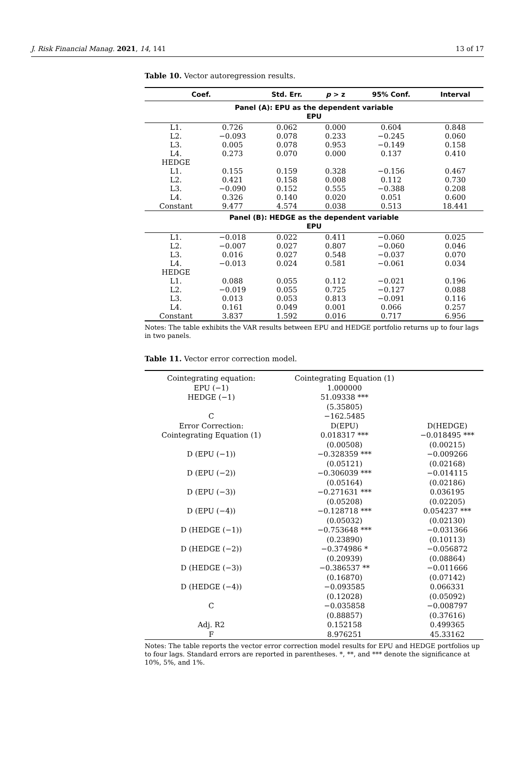J. Risk Financial Manag. 2021, 14, 141 13 of 17
Table 10. Vector autoregression results.
| Coef. | | Std. Err. | p > z | 95% Conf. | Interval |
| --- | --- | --- | --- | --- | --- |
| Panel (A): EPU as the dependent variable EPU | | | | | |
| L1. | 0.726 | 0.062 | 0.000 | 0.604 | 0.848 |
| L2. | −0.093 | 0.078 | 0.233 | −0.245 | 0.060 |
| L3. | 0.005 | 0.078 | 0.953 | −0.149 | 0.158 |
| L4. | 0.273 | 0.070 | 0.000 | 0.137 | 0.410 |
| HEDGE | | | | | |
| L1. | 0.155 | 0.159 | 0.328 | −0.156 | 0.467 |
| L2. | 0.421 | 0.158 | 0.008 | 0.112 | 0.730 |
| L3. | −0.090 | 0.152 | 0.555 | −0.388 | 0.208 |
| L4. | 0.326 | 0.140 | 0.020 | 0.051 | 0.600 |
| Constant | 9.477 | 4.574 | 0.038 | 0.513 | 18.441 |
| Panel (B): HEDGE as the dependent variable EPU | | | | | |
| L1. | −0.018 | 0.022 | 0.411 | −0.060 | 0.025 |
| L2. | −0.007 | 0.027 | 0.807 | −0.060 | 0.046 |
| L3. | 0.016 | 0.027 | 0.548 | −0.037 | 0.070 |
| L4. | −0.013 | 0.024 | 0.581 | −0.061 | 0.034 |
| HEDGE | | | | | |
| L1. | 0.088 | 0.055 | 0.112 | −0.021 | 0.196 |
| L2. | −0.019 | 0.055 | 0.725 | −0.127 | 0.088 |
| L3. | 0.013 | 0.053 | 0.813 | −0.091 | 0.116 |
| L4. | 0.161 | 0.049 | 0.001 | 0.066 | 0.257 |
| Constant | 3.837 | 1.592 | 0.016 | 0.717 | 6.956 |
Notes: The table exhibits the VAR results between EPU and HEDGE portfolio returns up to four lags in two panels.
Table 11. Vector error correction model.
| Cointegrating equation: | Cointegrating Equation (1) | |
| EPU (−1) | 1.000000 | |
| HEDGE (−1) | 51.09338 *** | |
| | (5.35805) | |
| C | −162.5485 | |
| Error Correction: | D(EPU) | D(HEDGE) |
| Cointegrating Equation (1) | 0.018317 *** | −0.018495 *** |
| | (0.00508) | (0.00215) |
| D (EPU (−1)) | −0.328359 *** | −0.009266 |
| | (0.05121) | (0.02168) |
| D (EPU (−2)) | −0.306039 *** | −0.014115 |
| | (0.05164) | (0.02186) |
| D (EPU (−3)) | −0.271631 *** | 0.036195 |
| | (0.05208) | (0.02205) |
| D (EPU (−4)) | −0.128718 *** | 0.054237 *** |
| | (0.05032) | (0.02130) |
| D (HEDGE (−1)) | −0.753648 *** | −0.031366 |
| | (0.23890) | (0.10113) |
| D (HEDGE (−2)) | −0.374986 * | −0.056872 |
| | (0.20939) | (0.08864) |
| D (HEDGE (−3)) | −0.386537 ** | −0.011666 |
| | (0.16870) | (0.07142) |
| D (HEDGE (−4)) | −0.093585 | 0.066331 |
| | (0.12028) | (0.05092) |
| C | −0.035858 | −0.008797 |
| | (0.88857) | (0.37616) |
| Adj. R2 | 0.152158 | 0.499365 |
| F | 8.976251 | 45.33162 |
Notes: The table reports the vector error correction model results for EPU and HEDGE portfolios up to four lags. Standard errors are reported in parentheses. *, **, and *** denote the significance at 10%, 5%, and 1%.